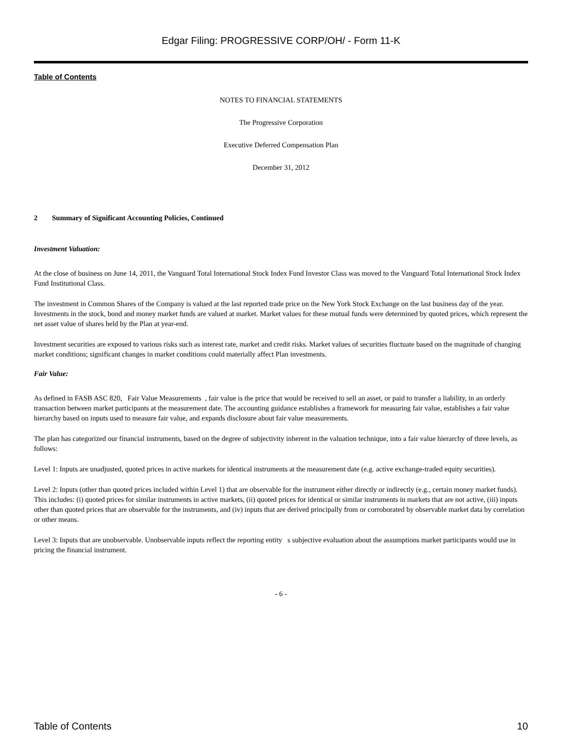Edgar Filing: PROGRESSIVE CORP/OH/ - Form 11-K
Table of Contents
NOTES TO FINANCIAL STATEMENTS
The Progressive Corporation
Executive Deferred Compensation Plan
December 31, 2012
2 Summary of Significant Accounting Policies, Continued
Investment Valuation:
At the close of business on June 14, 2011, the Vanguard Total International Stock Index Fund Investor Class was moved to the Vanguard Total International Stock Index Fund Institutional Class.
The investment in Common Shares of the Company is valued at the last reported trade price on the New York Stock Exchange on the last business day of the year. Investments in the stock, bond and money market funds are valued at market. Market values for these mutual funds were determined by quoted prices, which represent the net asset value of shares held by the Plan at year-end.
Investment securities are exposed to various risks such as interest rate, market and credit risks. Market values of securities fluctuate based on the magnitude of changing market conditions; significant changes in market conditions could materially affect Plan investments.
Fair Value:
As defined in FASB ASC 820, Fair Value Measurements , fair value is the price that would be received to sell an asset, or paid to transfer a liability, in an orderly transaction between market participants at the measurement date. The accounting guidance establishes a framework for measuring fair value, establishes a fair value hierarchy based on inputs used to measure fair value, and expands disclosure about fair value measurements.
The plan has categorized our financial instruments, based on the degree of subjectivity inherent in the valuation technique, into a fair value hierarchy of three levels, as follows:
Level 1: Inputs are unadjusted, quoted prices in active markets for identical instruments at the measurement date (e.g. active exchange-traded equity securities).
Level 2: Inputs (other than quoted prices included within Level 1) that are observable for the instrument either directly or indirectly (e.g., certain money market funds). This includes: (i) quoted prices for similar instruments in active markets, (ii) quoted prices for identical or similar instruments in markets that are not active, (iii) inputs other than quoted prices that are observable for the instruments, and (iv) inputs that are derived principally from or corroborated by observable market data by correlation or other means.
Level 3: Inputs that are unobservable. Unobservable inputs reflect the reporting entity s subjective evaluation about the assumptions market participants would use in pricing the financial instrument.
- 6 -
Table of Contents 10